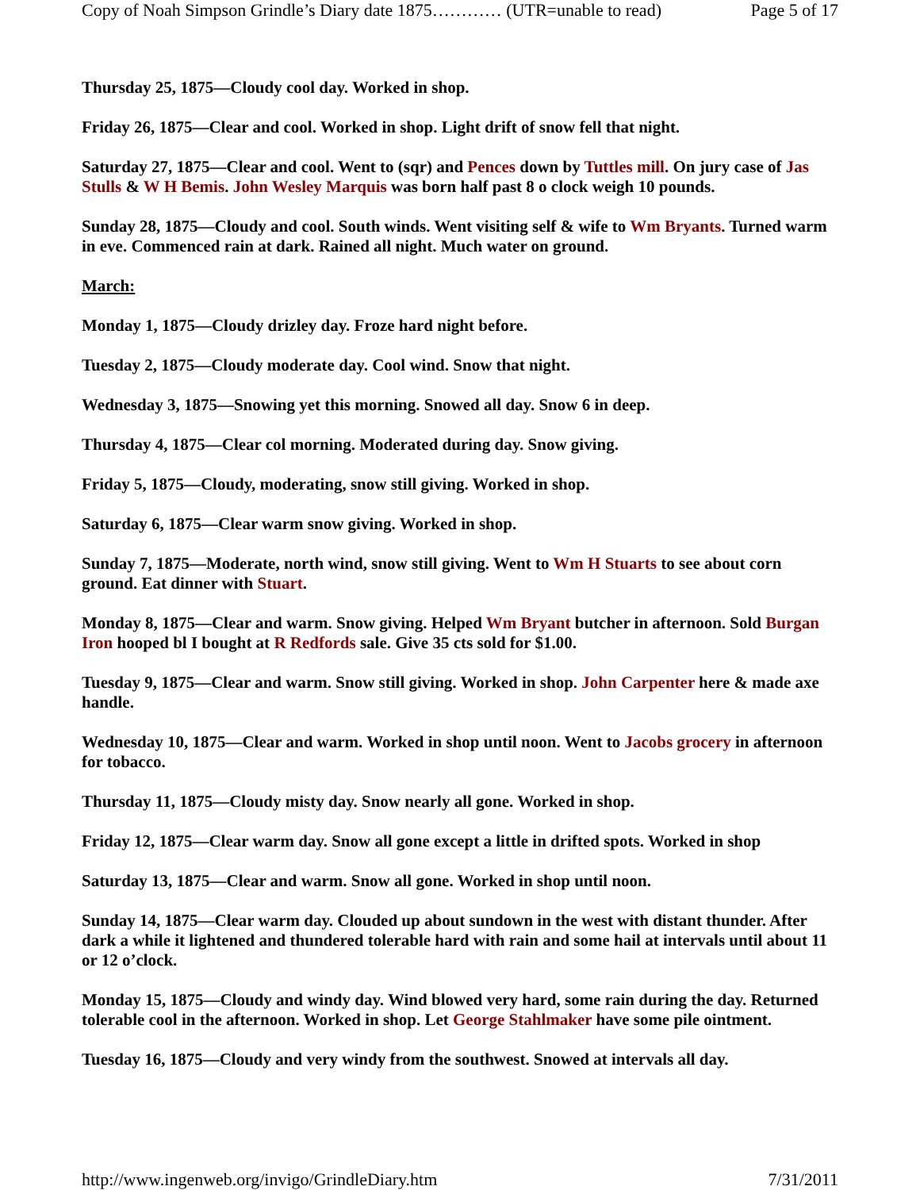Copy of Noah Simpson Grindle’s Diary date 1875………… (UTR=unable to read) Page 5 of 17
Thursday 25, 1875—Cloudy cool day. Worked in shop.
Friday 26, 1875—Clear and cool. Worked in shop. Light drift of snow fell that night.
Saturday 27, 1875—Clear and cool. Went to (sqr) and Pences down by Tuttles mill. On jury case of Jas Stulls & W H Bemis. John Wesley Marquis was born half past 8 o clock weigh 10 pounds.
Sunday 28, 1875—Cloudy and cool. South winds. Went visiting self & wife to Wm Bryants. Turned warm in eve. Commenced rain at dark. Rained all night. Much water on ground.
March:
Monday 1, 1875—Cloudy drizley day. Froze hard night before.
Tuesday 2, 1875—Cloudy moderate day. Cool wind. Snow that night.
Wednesday 3, 1875—Snowing yet this morning. Snowed all day. Snow 6 in deep.
Thursday 4, 1875—Clear col morning. Moderated during day. Snow giving.
Friday 5, 1875—Cloudy, moderating, snow still giving. Worked in shop.
Saturday 6, 1875—Clear warm snow giving. Worked in shop.
Sunday 7, 1875—Moderate, north wind, snow still giving. Went to Wm H Stuarts to see about corn ground. Eat dinner with Stuart.
Monday 8, 1875—Clear and warm. Snow giving. Helped Wm Bryant butcher in afternoon. Sold Burgan Iron hooped bl I bought at R Redfords sale. Give 35 cts sold for $1.00.
Tuesday 9, 1875—Clear and warm. Snow still giving. Worked in shop. John Carpenter here & made axe handle.
Wednesday 10, 1875—Clear and warm. Worked in shop until noon. Went to Jacobs grocery in afternoon for tobacco.
Thursday 11, 1875—Cloudy misty day. Snow nearly all gone. Worked in shop.
Friday 12, 1875—Clear warm day. Snow all gone except a little in drifted spots. Worked in shop
Saturday 13, 1875—Clear and warm. Snow all gone. Worked in shop until noon.
Sunday 14, 1875—Clear warm day. Clouded up about sundown in the west with distant thunder. After dark a while it lightened and thundered tolerable hard with rain and some hail at intervals until about 11 or 12 o’clock.
Monday 15, 1875—Cloudy and windy day. Wind blowed very hard, some rain during the day. Returned tolerable cool in the afternoon. Worked in shop. Let George Stahlmaker have some pile ointment.
Tuesday 16, 1875—Cloudy and very windy from the southwest. Snowed at intervals all day.
http://www.ingenweb.org/invigo/GrindleDiary.htm 7/31/2011